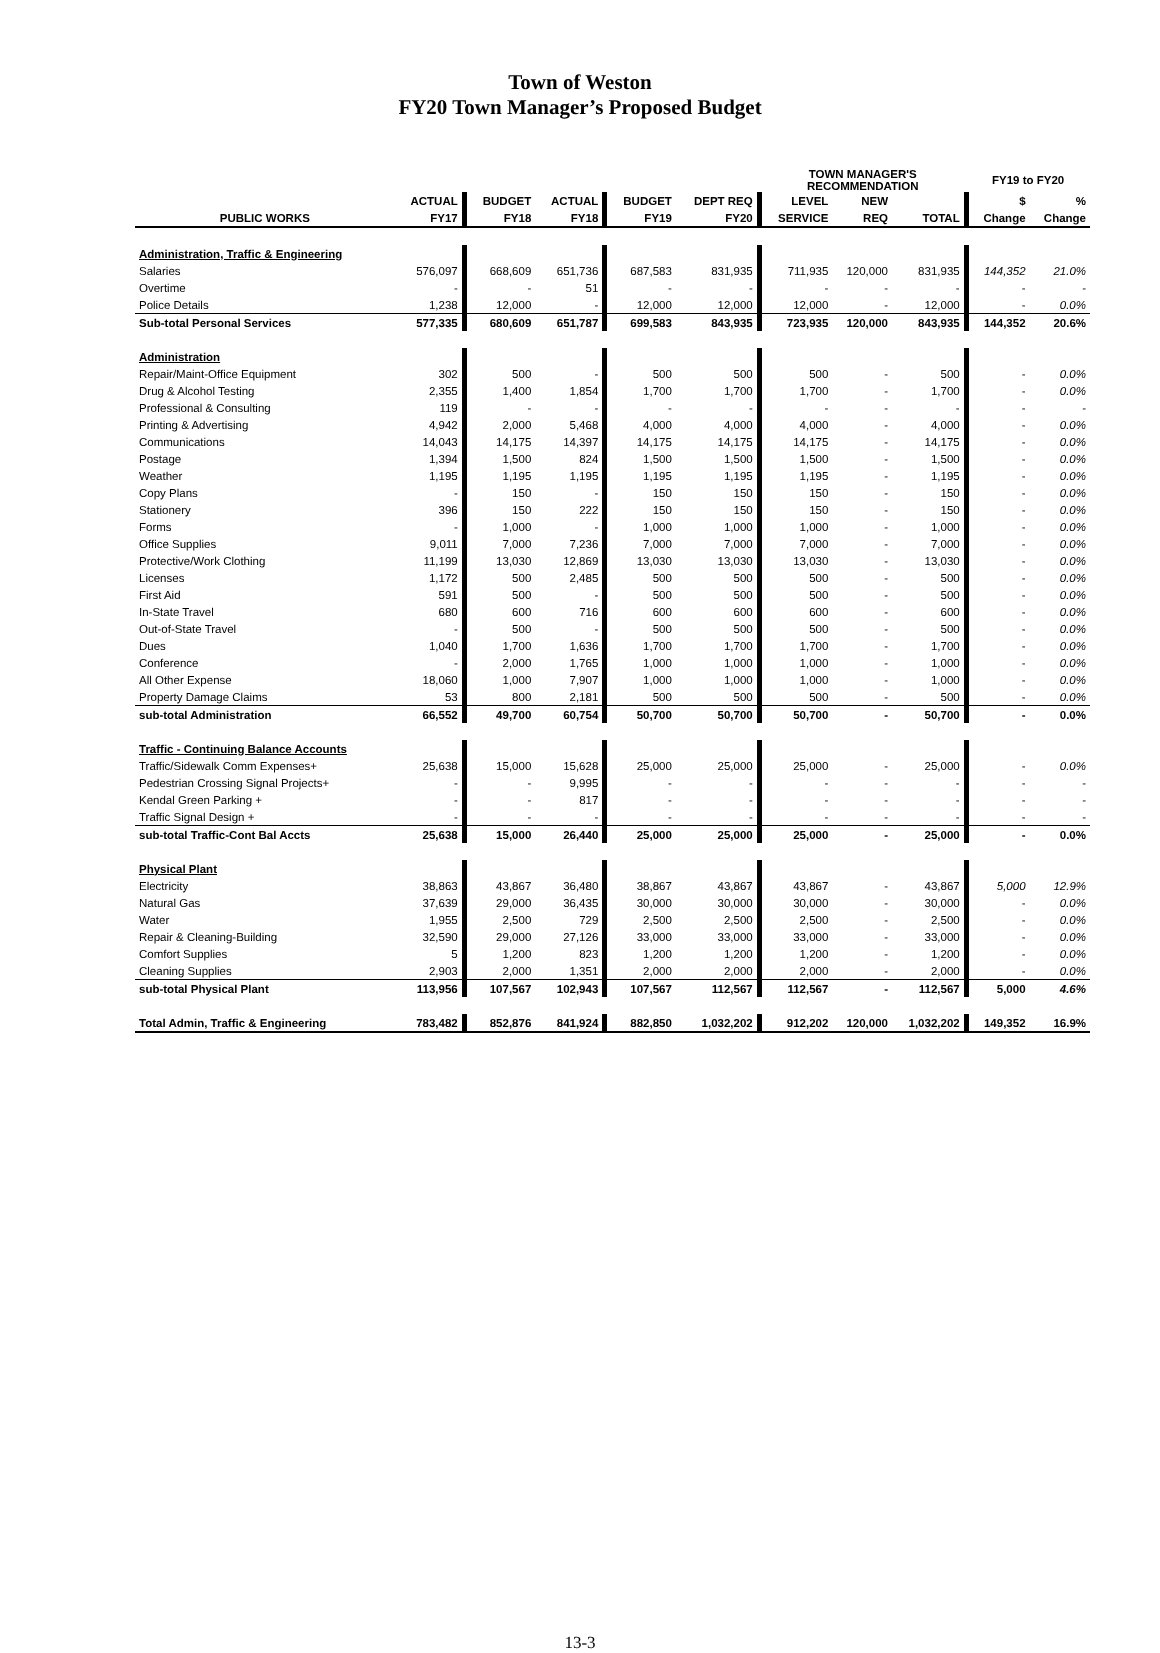Town of Weston
FY20 Town Manager’s Proposed Budget
| | | | | | | TOWN MANAGER'S RECOMMENDATION | | | FY19 to FY20 | |
| --- | --- | --- | --- | --- | --- | --- | --- | --- | --- | --- |
| | ACTUAL | BUDGET | ACTUAL | BUDGET | DEPT REQ | LEVEL | NEW | | $ | % |
| PUBLIC WORKS | FY17 | FY18 | FY18 | FY19 | FY20 | SERVICE | REQ | TOTAL | Change | Change |
| Administration, Traffic & Engineering | | | | | | | | | | |
| Salaries | 576,097 | 668,609 | 651,736 | 687,583 | 831,935 | 711,935 | 120,000 | 831,935 | 144,352 | 21.0% |
| Overtime | - | - | 51 | - | - | - | - | - | - | - |
| Police Details | 1,238 | 12,000 | - | 12,000 | 12,000 | 12,000 | - | 12,000 | - | 0.0% |
| Sub-total Personal Services | 577,335 | 680,609 | 651,787 | 699,583 | 843,935 | 723,935 | 120,000 | 843,935 | 144,352 | 20.6% |
| Administration | | | | | | | | | | |
| Repair/Maint-Office Equipment | 302 | 500 | - | 500 | 500 | 500 | - | 500 | - | 0.0% |
| Drug & Alcohol Testing | 2,355 | 1,400 | 1,854 | 1,700 | 1,700 | 1,700 | - | 1,700 | - | 0.0% |
| Professional & Consulting | 119 | - | - | - | - | - | - | - | - | - |
| Printing & Advertising | 4,942 | 2,000 | 5,468 | 4,000 | 4,000 | 4,000 | - | 4,000 | - | 0.0% |
| Communications | 14,043 | 14,175 | 14,397 | 14,175 | 14,175 | 14,175 | - | 14,175 | - | 0.0% |
| Postage | 1,394 | 1,500 | 824 | 1,500 | 1,500 | 1,500 | - | 1,500 | - | 0.0% |
| Weather | 1,195 | 1,195 | 1,195 | 1,195 | 1,195 | 1,195 | - | 1,195 | - | 0.0% |
| Copy Plans | - | 150 | - | 150 | 150 | 150 | - | 150 | - | 0.0% |
| Stationery | 396 | 150 | 222 | 150 | 150 | 150 | - | 150 | - | 0.0% |
| Forms | - | 1,000 | - | 1,000 | 1,000 | 1,000 | - | 1,000 | - | 0.0% |
| Office Supplies | 9,011 | 7,000 | 7,236 | 7,000 | 7,000 | 7,000 | - | 7,000 | - | 0.0% |
| Protective/Work Clothing | 11,199 | 13,030 | 12,869 | 13,030 | 13,030 | 13,030 | - | 13,030 | - | 0.0% |
| Licenses | 1,172 | 500 | 2,485 | 500 | 500 | 500 | - | 500 | - | 0.0% |
| First Aid | 591 | 500 | - | 500 | 500 | 500 | - | 500 | - | 0.0% |
| In-State Travel | 680 | 600 | 716 | 600 | 600 | 600 | - | 600 | - | 0.0% |
| Out-of-State Travel | - | 500 | - | 500 | 500 | 500 | - | 500 | - | 0.0% |
| Dues | 1,040 | 1,700 | 1,636 | 1,700 | 1,700 | 1,700 | - | 1,700 | - | 0.0% |
| Conference | - | 2,000 | 1,765 | 1,000 | 1,000 | 1,000 | - | 1,000 | - | 0.0% |
| All Other Expense | 18,060 | 1,000 | 7,907 | 1,000 | 1,000 | 1,000 | - | 1,000 | - | 0.0% |
| Property Damage Claims | 53 | 800 | 2,181 | 500 | 500 | 500 | - | 500 | - | 0.0% |
| sub-total Administration | 66,552 | 49,700 | 60,754 | 50,700 | 50,700 | 50,700 | - | 50,700 | - | 0.0% |
| Traffic - Continuing Balance Accounts | | | | | | | | | | |
| Traffic/Sidewalk Comm Expenses+ | 25,638 | 15,000 | 15,628 | 25,000 | 25,000 | 25,000 | - | 25,000 | - | 0.0% |
| Pedestrian Crossing Signal Projects+ | - | - | 9,995 | - | - | - | - | - | - | - |
| Kendal Green Parking + | - | - | 817 | - | - | - | - | - | - | - |
| Traffic Signal Design + | - | - | - | - | - | - | - | - | - | - |
| sub-total Traffic-Cont Bal Accts | 25,638 | 15,000 | 26,440 | 25,000 | 25,000 | 25,000 | - | 25,000 | - | 0.0% |
| Physical Plant | | | | | | | | | | |
| Electricity | 38,863 | 43,867 | 36,480 | 38,867 | 43,867 | 43,867 | - | 43,867 | 5,000 | 12.9% |
| Natural Gas | 37,639 | 29,000 | 36,435 | 30,000 | 30,000 | 30,000 | - | 30,000 | - | 0.0% |
| Water | 1,955 | 2,500 | 729 | 2,500 | 2,500 | 2,500 | - | 2,500 | - | 0.0% |
| Repair & Cleaning-Building | 32,590 | 29,000 | 27,126 | 33,000 | 33,000 | 33,000 | - | 33,000 | - | 0.0% |
| Comfort Supplies | 5 | 1,200 | 823 | 1,200 | 1,200 | 1,200 | - | 1,200 | - | 0.0% |
| Cleaning Supplies | 2,903 | 2,000 | 1,351 | 2,000 | 2,000 | 2,000 | - | 2,000 | - | 0.0% |
| sub-total Physical Plant | 113,956 | 107,567 | 102,943 | 107,567 | 112,567 | 112,567 | - | 112,567 | 5,000 | 4.6% |
| Total Admin, Traffic & Engineering | 783,482 | 852,876 | 841,924 | 882,850 | 1,032,202 | 912,202 | 120,000 | 1,032,202 | 149,352 | 16.9% |
13-3